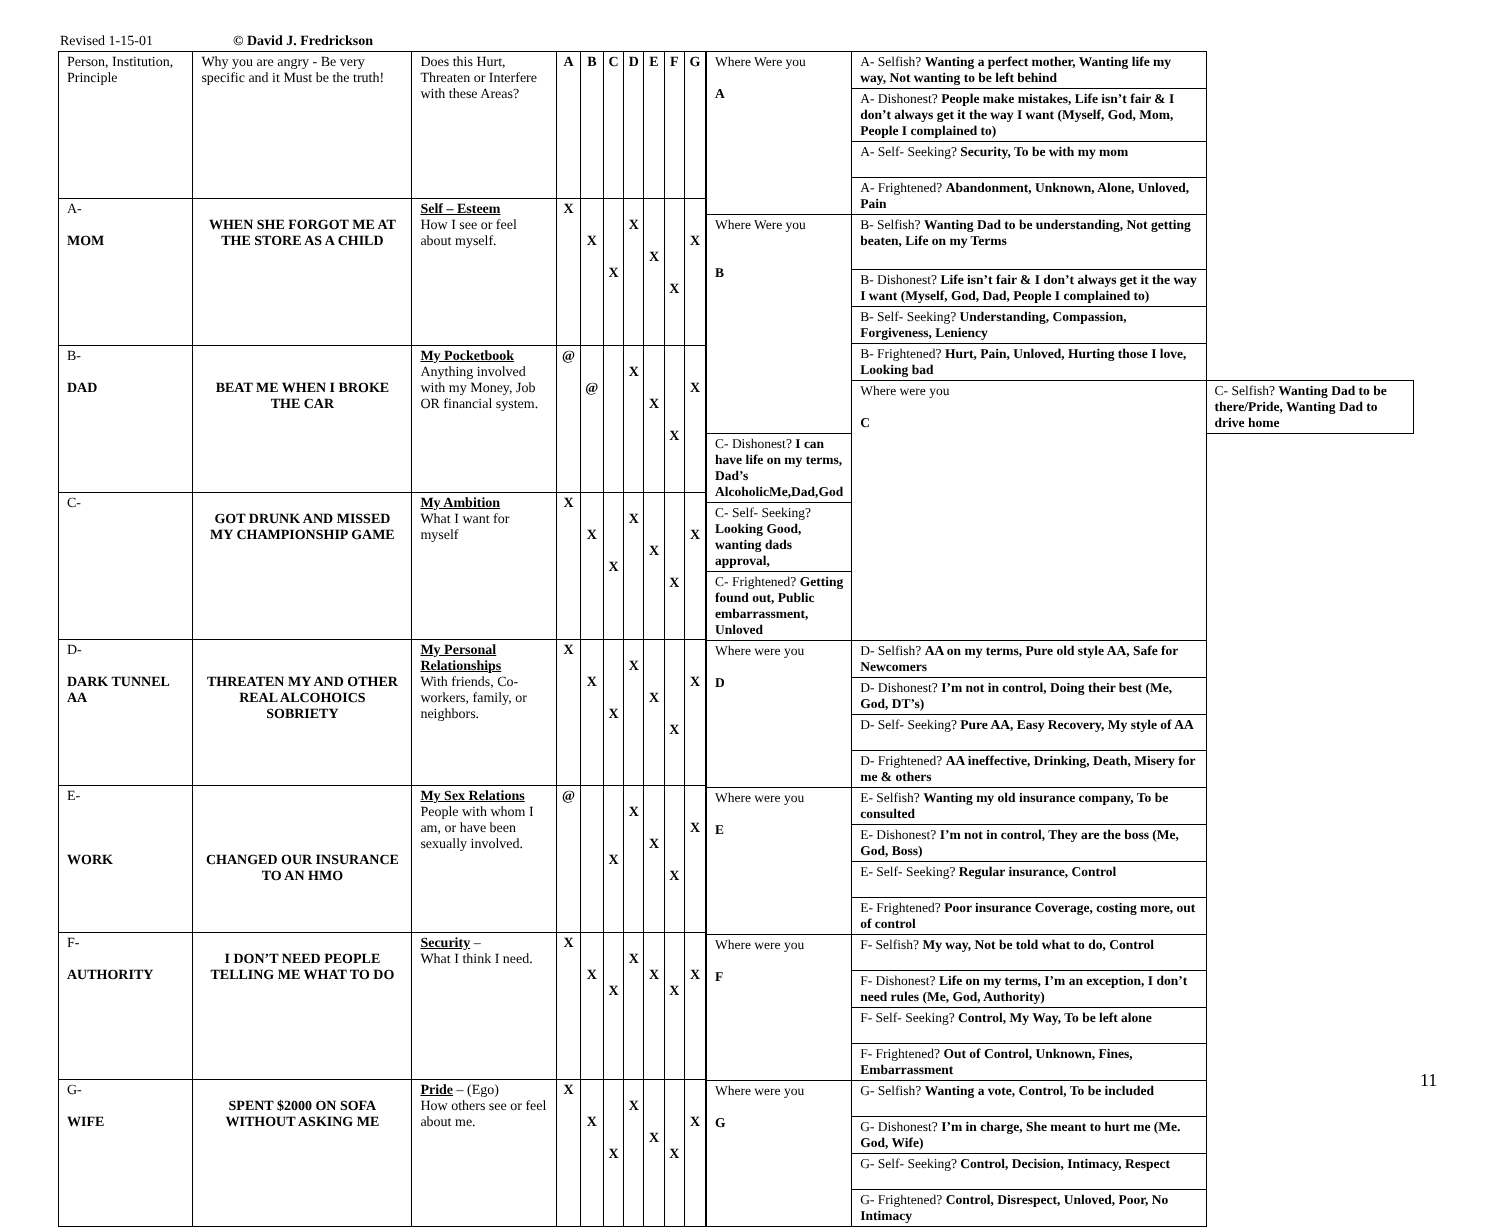Revised 1-15-01 © David J. Fredrickson
| Person, Institution, Principle | Why you are angry - Be very specific and it Must be the truth! | Does this Hurt, Threaten or Interfere with these Areas? | A | B | C | D | E | F | G |
| A- MOM | WHEN SHE FORGOT ME AT THE STORE AS A CHILD | Self – Esteem How I see or feel about myself. | X | X | X | X | X | X | X |
| B- DAD | BEAT ME WHEN I BROKE THE CAR | My Pocketbook Anything involved with my Money, Job OR financial system. | @ | @ | | X | X | X | X |
| C- | GOT DRUNK AND MISSED MY CHAMPIONSHIP GAME | My Ambition What I want for myself | X | X | X | X | X | X | X |
| D- DARK TUNNEL AA | THREATEN MY AND OTHER REAL ALCOHOICS SOBRIETY | My Personal Relationships With friends, Co-workers, family, or neighbors. | X | X | X | X | X | X | X |
| E- WORK | CHANGED OUR INSURANCE TO AN HMO | My Sex Relations People with whom I am, or have been sexually involved. | @ | | X | X | X | X | X |
| F- AUTHORITY | I DON’T NEED PEOPLE TELLING ME WHAT TO DO | Security – What I think I need. | X | X | X | X | X | X | X |
| G- WIFE | SPENT $2000 ON SOFA WITHOUT ASKING ME | Pride – (Ego) How others see or feel about me. | X | X | X | X | X | X | X |
| Where Were you A | A- Selfish? Wanting a perfect mother, Wanting life my way, Not wanting to be left behind | |
| | A- Dishonest? People make mistakes, Life isn’t fair & I don’t always get it the way I want (Myself, God, Mom, People I complained to) | |
| | A- Self- Seeking? Security, To be with my mom | |
| | A- Frightened? Abandonment, Unknown, Alone, Unloved, Pain | |
| Where Were you B | B- Selfish? Wanting Dad to be understanding, Not getting beaten, Life on my Terms | |
| | B- Dishonest? Life isn’t fair & I don’t always get it the way I want (Myself, God, Dad, People I complained to) | |
| | B- Self- Seeking? Understanding, Compassion, Forgiveness, Leniency | |
| | B- Frightened? Hurt, Pain, Unloved, Hurting those I love, Looking bad | |
| | Where were you C | C- Selfish? Wanting Dad to be there/Pride, Wanting Dad to drive home |
| C- Dishonest? I can have life on my terms, Dad’s AlcoholicMe,Dad,God | | |
| C- Self- Seeking? Looking Good, wanting dads approval, | | |
| C- Frightened? Getting found out, Public embarrassment, Unloved | | |
| Where were you D | D- Selfish? AA on my terms, Pure old style AA, Safe for Newcomers | |
| | D- Dishonest? I’m not in control, Doing their best (Me, God, DT’s) | |
| | D- Self- Seeking? Pure AA, Easy Recovery, My style of AA | |
| | D- Frightened? AA ineffective, Drinking, Death, Misery for me & others | |
| Where were you E | E- Selfish? Wanting my old insurance company, To be consulted | |
| | E- Dishonest? I’m not in control, They are the boss (Me, God, Boss) | |
| | E- Self- Seeking? Regular insurance, Control | |
| | E- Frightened? Poor insurance Coverage, costing more, out of control | |
| Where were you F | F- Selfish? My way, Not be told what to do, Control | |
| | F- Dishonest? Life on my terms, I’m an exception, I don’t need rules (Me, God, Authority) | |
| | F- Self- Seeking? Control, My Way, To be left alone | |
| | F- Frightened? Out of Control, Unknown, Fines, Embarrassment | |
| Where were you G | G- Selfish? Wanting a vote, Control, To be included | |
| | G- Dishonest? I’m in charge, She meant to hurt me (Me. God, Wife) | |
| | G- Self- Seeking? Control, Decision, Intimacy, Respect | |
| | G- Frightened? Control, Disrespect, Unloved, Poor, No Intimacy | |
11